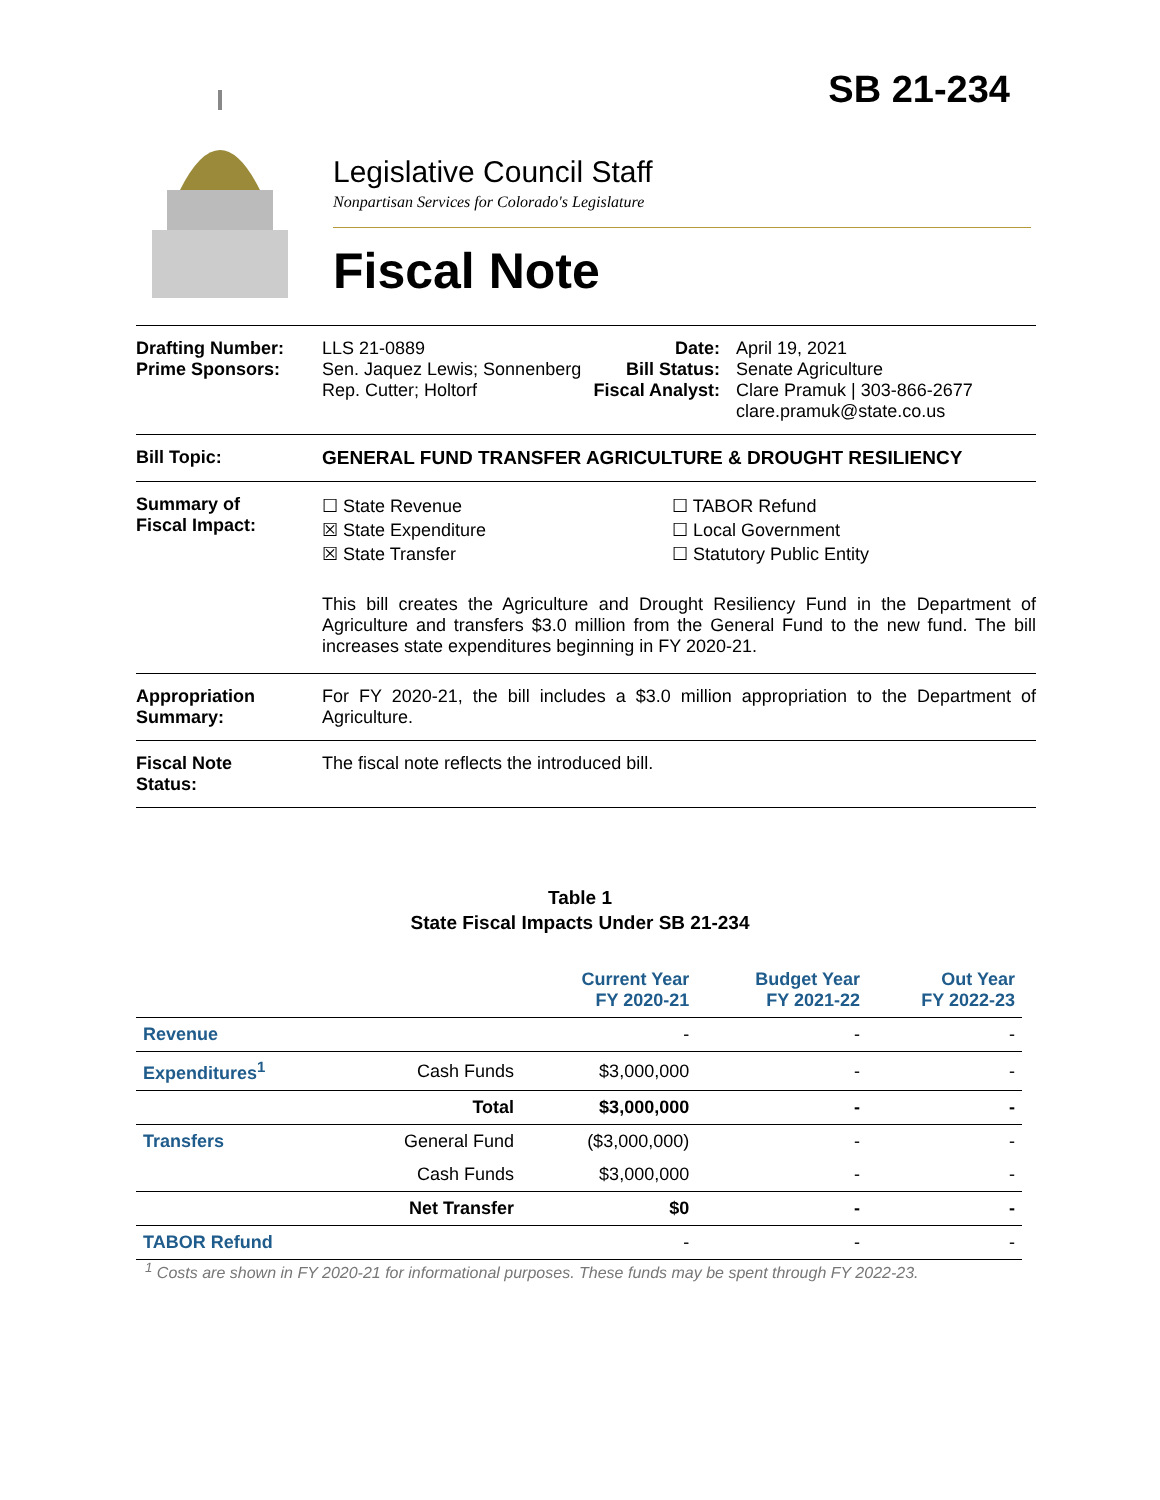SB 21-234
Legislative Council Staff
Nonpartisan Services for Colorado's Legislature
Fiscal Note
Drafting Number:
Prime Sponsors:
LLS 21-0889
Sen. Jaquez Lewis; Sonnenberg
Rep. Cutter; Holtorf
Date:
Bill Status:
Fiscal Analyst:
April 19, 2021
Senate Agriculture
Clare Pramuk | 303-866-2677
clare.pramuk@state.co.us
Bill Topic: GENERAL FUND TRANSFER AGRICULTURE & DROUGHT RESILIENCY
Summary of
Fiscal Impact:
☐ State Revenue
☒ State Expenditure
☒ State Transfer
☐ TABOR Refund
☐ Local Government
☐ Statutory Public Entity
This bill creates the Agriculture and Drought Resiliency Fund in the Department of Agriculture and transfers $3.0 million from the General Fund to the new fund. The bill increases state expenditures beginning in FY 2020-21.
Appropriation
Summary:
For FY 2020-21, the bill includes a $3.0 million appropriation to the Department of Agriculture.
Fiscal Note
Status:
The fiscal note reflects the introduced bill.
Table 1
State Fiscal Impacts Under SB 21-234
| | | Current Year FY 2020-21 | Budget Year FY 2021-22 | Out Year FY 2022-23 |
| --- | --- | --- | --- | --- |
| Revenue | | - | - | - |
| Expenditures<sup>1</sup> | Cash Funds | $3,000,000 | - | - |
| | Total | $3,000,000 | - | - |
| Transfers | General Fund | ($3,000,000) | - | - |
| | Cash Funds | $3,000,000 | - | - |
| | Net Transfer | $0 | - | - |
| TABOR Refund | | - | - | - |
<sup>1</sup> Costs are shown in FY 2020-21 for informational purposes. These funds may be spent through FY 2022-23.